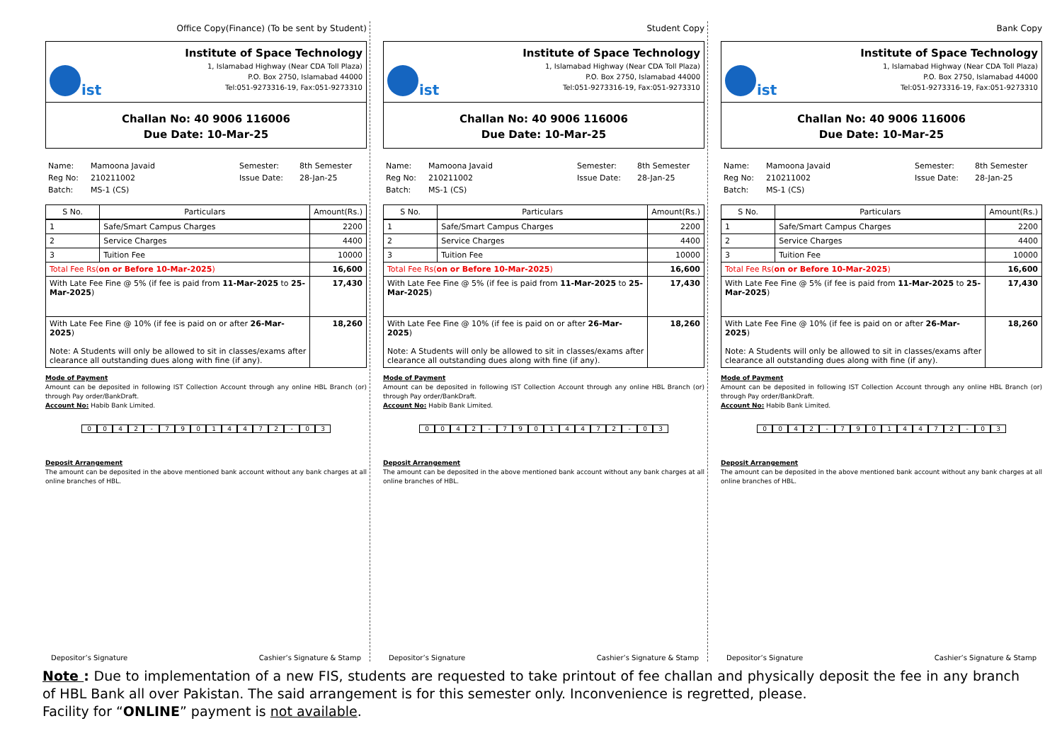Office Copy(Finance) (To be sent by Student)
ist
Institute of Space Technology
1, Islamabad Highway (Near CDA Toll Plaza)
P.O. Box 2750, Islamabad 44000
Tel:051-9273316-19, Fax:051-9273310
Challan No: 40 9006 116006
Due Date: 10-Mar-25
Name: Mamoona Javaid Semester: 8th Semester Reg No: 210211002 Issue Date: 28-Jan-25 Batch: MS-1 (CS)
| S No. | Particulars | Amount(Rs.) |
| --- | --- | --- |
| 1 | Safe/Smart Campus Charges | 2200 |
| 2 | Service Charges | 4400 |
| 3 | Tuition Fee | 10000 |
| Total Fee Rs( on or Before 10-Mar-2025 ) | | 16,600 |
| With Late Fee Fine @ 5% (if fee is paid from 11-Mar-2025 to 25-Mar-2025 ) | | 17,430 |
| With Late Fee Fine @ 10% (if fee is paid on or after 26-Mar-2025 ) Note: A Students will only be allowed to sit in classes/exams after clearance all outstanding dues along with fine (if any). | | 18,260 |
Mode of Payment
Amount can be deposited in following IST Collection Account through any online HBL Branch (or) through Pay order/BankDraft.
Account No: Habib Bank Limited.
0042 - 79014472 - 03
Deposit Arrangement
The amount can be deposited in the above mentioned bank account without any bank charges at all online branches of HBL.
Depositor’s Signature Cashier’s Signature & Stamp
Student Copy
ist
Institute of Space Technology
1, Islamabad Highway (Near CDA Toll Plaza)
P.O. Box 2750, Islamabad 44000
Tel:051-9273316-19, Fax:051-9273310
Challan No: 40 9006 116006
Due Date: 10-Mar-25
Name: Mamoona Javaid Semester: 8th Semester Reg No: 210211002 Issue Date: 28-Jan-25 Batch: MS-1 (CS)
| S No. | Particulars | Amount(Rs.) |
| --- | --- | --- |
| 1 | Safe/Smart Campus Charges | 2200 |
| 2 | Service Charges | 4400 |
| 3 | Tuition Fee | 10000 |
| Total Fee Rs( on or Before 10-Mar-2025 ) | | 16,600 |
| With Late Fee Fine @ 5% (if fee is paid from 11-Mar-2025 to 25-Mar-2025 ) | | 17,430 |
| With Late Fee Fine @ 10% (if fee is paid on or after 26-Mar-2025 ) Note: A Students will only be allowed to sit in classes/exams after clearance all outstanding dues along with fine (if any). | | 18,260 |
Mode of Payment
Amount can be deposited in following IST Collection Account through any online HBL Branch (or) through Pay order/BankDraft.
Account No: Habib Bank Limited.
0042 - 79014472 - 03
Deposit Arrangement
The amount can be deposited in the above mentioned bank account without any bank charges at all online branches of HBL.
Depositor’s Signature Cashier’s Signature & Stamp
Bank Copy
ist
Institute of Space Technology
1, Islamabad Highway (Near CDA Toll Plaza)
P.O. Box 2750, Islamabad 44000
Tel:051-9273316-19, Fax:051-9273310
Challan No: 40 9006 116006
Due Date: 10-Mar-25
Name: Mamoona Javaid Semester: 8th Semester Reg No: 210211002 Issue Date: 28-Jan-25 Batch: MS-1 (CS)
| S No. | Particulars | Amount(Rs.) |
| --- | --- | --- |
| 1 | Safe/Smart Campus Charges | 2200 |
| 2 | Service Charges | 4400 |
| 3 | Tuition Fee | 10000 |
| Total Fee Rs( on or Before 10-Mar-2025 ) | | 16,600 |
| With Late Fee Fine @ 5% (if fee is paid from 11-Mar-2025 to 25-Mar-2025 ) | | 17,430 |
| With Late Fee Fine @ 10% (if fee is paid on or after 26-Mar-2025 ) Note: A Students will only be allowed to sit in classes/exams after clearance all outstanding dues along with fine (if any). | | 18,260 |
Mode of Payment
Amount can be deposited in following IST Collection Account through any online HBL Branch (or) through Pay order/BankDraft.
Account No: Habib Bank Limited.
0042 - 79014472 - 03
Deposit Arrangement
The amount can be deposited in the above mentioned bank account without any bank charges at all online branches of HBL.
Depositor’s Signature Cashier’s Signature & Stamp
Note : Due to implementation of a new FIS, students are requested to take printout of fee challan and physically deposit the fee in any branch of HBL Bank all over Pakistan. The said arrangement is for this semester only. Inconvenience is regretted, please.
Facility for “ONLINE” payment is not available.